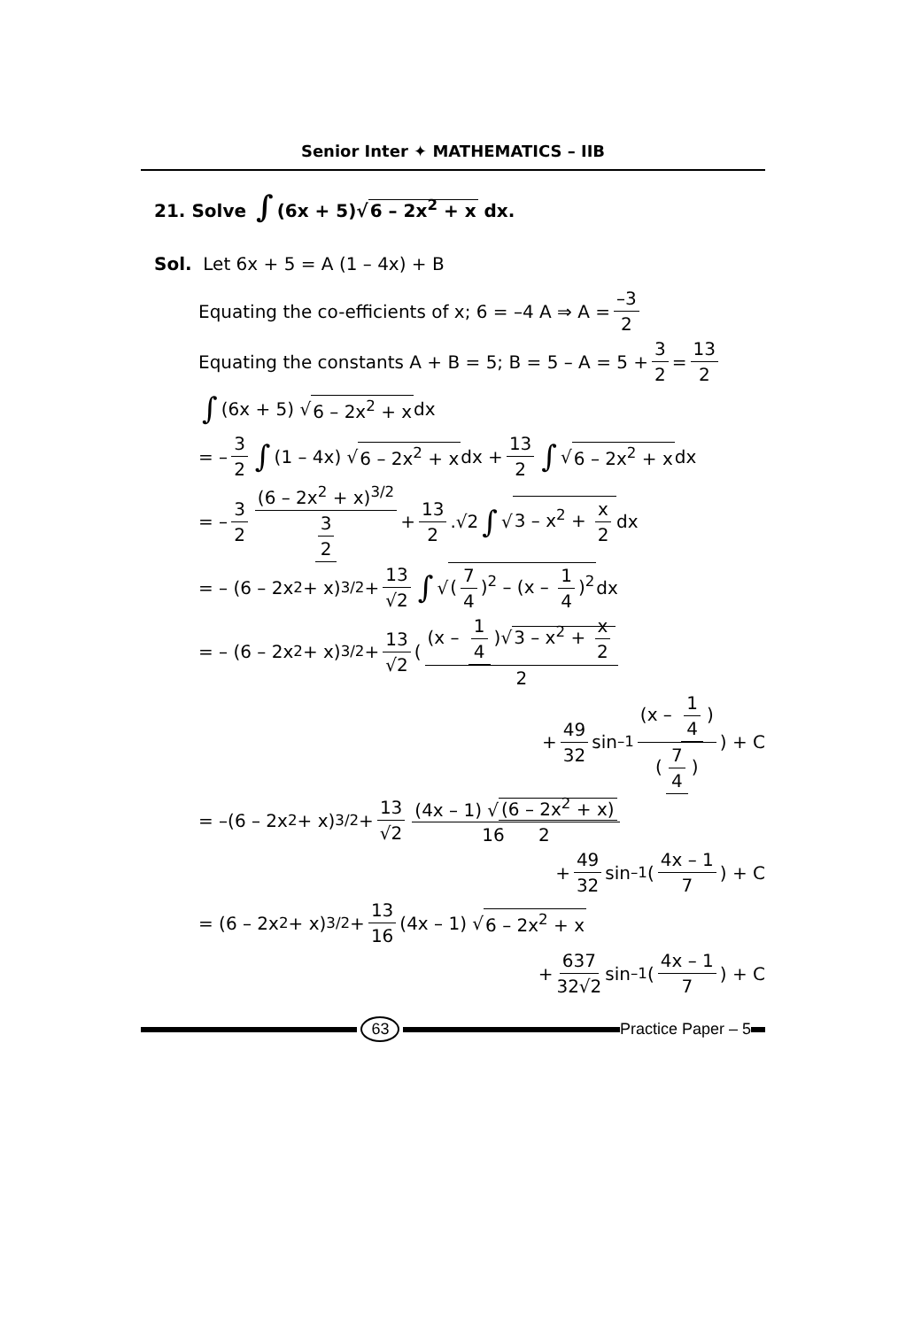Senior Inter ✦ MATHEMATICS – IIB
21. Solve ∫ (6x + 5)√6 – 2x<sup>2</sup> + x dx.
Sol. Let 6x + 5 = A (1 – 4x) + B
Equating the co-efficients of x; 6 = –4 A ⇒ A = –3 2
Equating the constants A + B = 5; B = 5 – A = 5 + 3 2 = 13 2
∫ (6x + 5) √ 6 – 2x<sup>2</sup> + x dx
= – 3 2 ∫ (1 – 4x) √ 6 – 2x<sup>2</sup> + x dx + 13 2 ∫ √ 6 – 2x<sup>2</sup> + x dx
= – 3 2 (6 – 2x<sup>2</sup> + x)<sup>3/2</sup> 3 2 + 13 2.√2 ∫ √ 3 – x<sup>2</sup> + x 2 dx
= – (6 – 2x<sup>2</sup> + x)<sup>3/2</sup> + 13 √2 ∫ √ (7 4)<sup>2</sup> – (x – 1 4)<sup>2</sup> dx
= – (6 – 2x<sup>2</sup> + x)<sup>3/2</sup> + 13 √2 ( (x – 1 4)√3 – x<sup>2</sup> + x 2 2
+ 49 32 sin<sup>–1</sup> (x – 1 4) (7 4) ) + C
= –(6 – 2x<sup>2</sup> + x)<sup>3/2</sup> + 13 √2 (4x – 1) √ (6 – 2x<sup>2</sup> + x) 16 2
+ 49 32 sin<sup>–1</sup> ( 4x – 1 7 ) + C
= (6 – 2x<sup>2</sup> + x)<sup>3/2</sup> + 13 16 (4x – 1) √ 6 – 2x<sup>2</sup> + x
+ 637 32√2 sin<sup>–1</sup> ( 4x – 1 7 ) + C
63 Practice Paper – 5